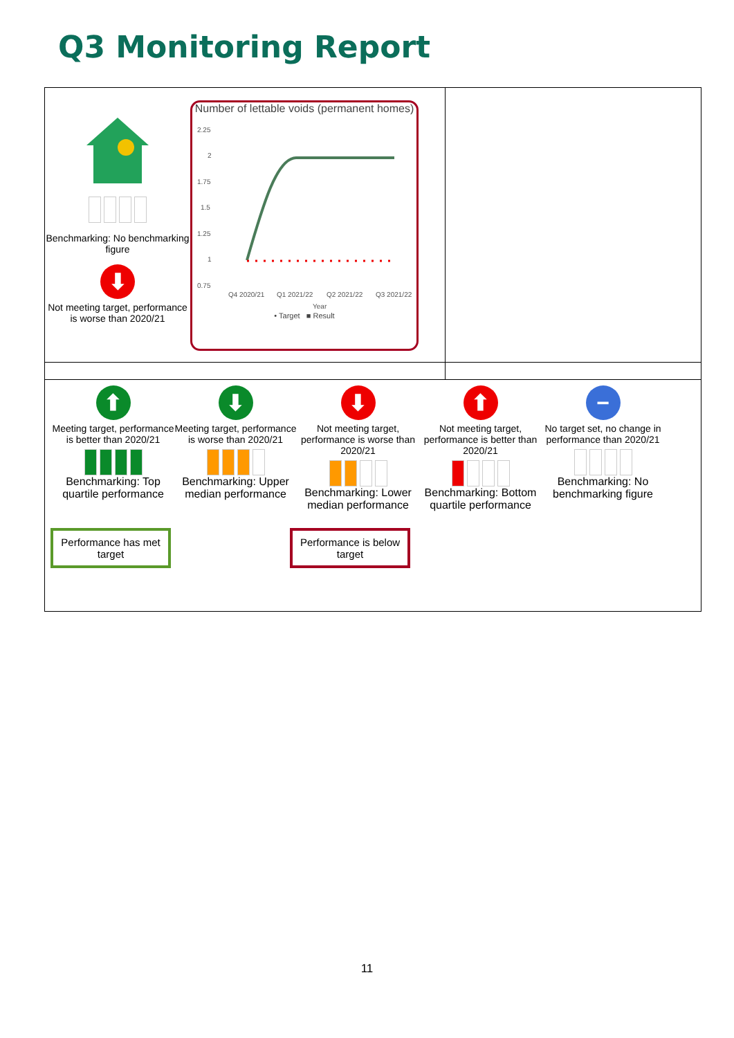Q3 Monitoring Report
Benchmarking: No benchmarking figure
⬇
Not meeting target, performance is worse than 2020/21
Number of lettable voids (permanent homes)
2.25
2
1.75
1.5
1.25
1
0.75
Q4 2020/21
Q1 2021/22
Q2 2021/22
Q3 2021/22
Year
• Target ■ Result
⬆
Meeting target, performance is better than 2020/21
Benchmarking: Top quartile performance
⬇
Meeting target, performance is worse than 2020/21
Benchmarking: Upper median performance
⬇
Not meeting target, performance is worse than 2020/21
Benchmarking: Lower median performance
⬆
Not meeting target, performance is better than 2020/21
Benchmarking: Bottom quartile performance
−
No target set, no change in performance than 2020/21
Benchmarking: No benchmarking figure
Performance has met target
Performance is below target
11